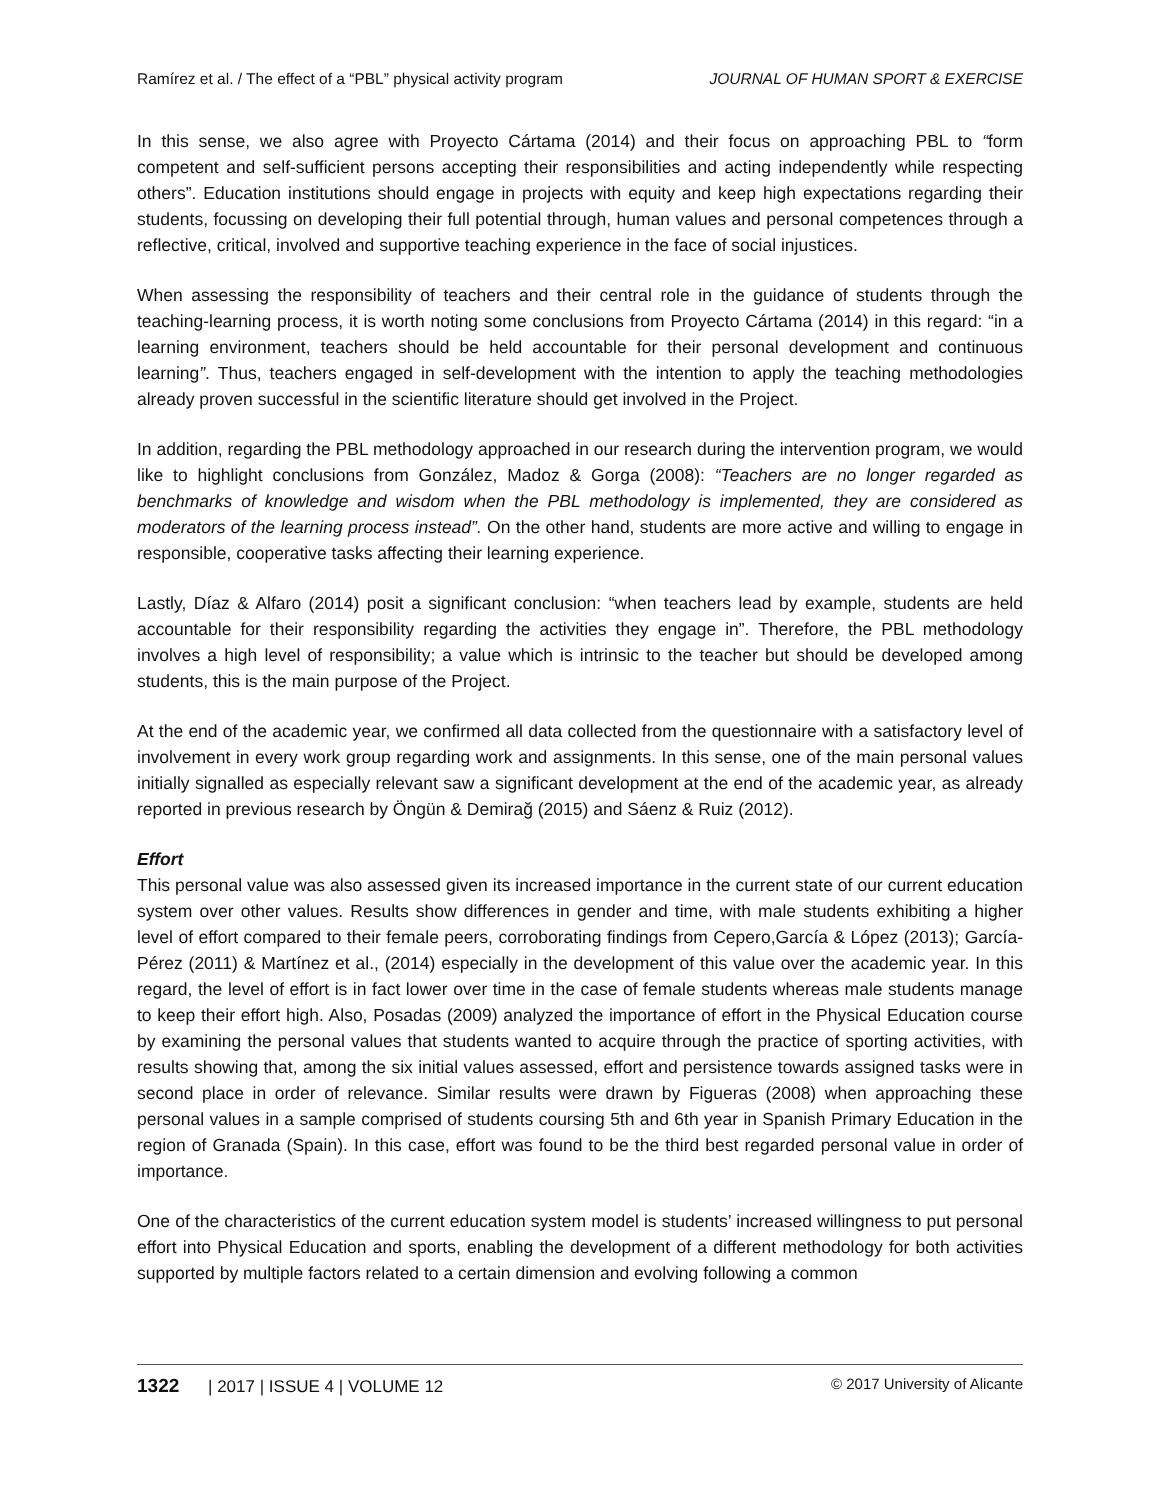Ramírez et al. / The effect of a “PBL” physical activity program JOURNAL OF HUMAN SPORT & EXERCISE
In this sense, we also agree with Proyecto Cártama (2014) and their focus on approaching PBL to “form competent and self-sufficient persons accepting their responsibilities and acting independently while respecting others”. Education institutions should engage in projects with equity and keep high expectations regarding their students, focussing on developing their full potential through, human values and personal competences through a reflective, critical, involved and supportive teaching experience in the face of social injustices.
When assessing the responsibility of teachers and their central role in the guidance of students through the teaching-learning process, it is worth noting some conclusions from Proyecto Cártama (2014) in this regard: “in a learning environment, teachers should be held accountable for their personal development and continuous learning”. Thus, teachers engaged in self-development with the intention to apply the teaching methodologies already proven successful in the scientific literature should get involved in the Project.
In addition, regarding the PBL methodology approached in our research during the intervention program, we would like to highlight conclusions from González, Madoz & Gorga (2008): “Teachers are no longer regarded as benchmarks of knowledge and wisdom when the PBL methodology is implemented, they are considered as moderators of the learning process instead”. On the other hand, students are more active and willing to engage in responsible, cooperative tasks affecting their learning experience.
Lastly, Díaz & Alfaro (2014) posit a significant conclusion: “when teachers lead by example, students are held accountable for their responsibility regarding the activities they engage in”. Therefore, the PBL methodology involves a high level of responsibility; a value which is intrinsic to the teacher but should be developed among students, this is the main purpose of the Project.
At the end of the academic year, we confirmed all data collected from the questionnaire with a satisfactory level of involvement in every work group regarding work and assignments. In this sense, one of the main personal values initially signalled as especially relevant saw a significant development at the end of the academic year, as already reported in previous research by Öngün & Demirağ (2015) and Sáenz & Ruiz (2012).
Effort
This personal value was also assessed given its increased importance in the current state of our current education system over other values. Results show differences in gender and time, with male students exhibiting a higher level of effort compared to their female peers, corroborating findings from Cepero,García & López (2013); García-Pérez (2011) & Martínez et al., (2014) especially in the development of this value over the academic year. In this regard, the level of effort is in fact lower over time in the case of female students whereas male students manage to keep their effort high. Also, Posadas (2009) analyzed the importance of effort in the Physical Education course by examining the personal values that students wanted to acquire through the practice of sporting activities, with results showing that, among the six initial values assessed, effort and persistence towards assigned tasks were in second place in order of relevance. Similar results were drawn by Figueras (2008) when approaching these personal values in a sample comprised of students coursing 5th and 6th year in Spanish Primary Education in the region of Granada (Spain). In this case, effort was found to be the third best regarded personal value in order of importance.
One of the characteristics of the current education system model is students’ increased willingness to put personal effort into Physical Education and sports, enabling the development of a different methodology for both activities supported by multiple factors related to a certain dimension and evolving following a common
1322 | 2017 | ISSUE 4 | VOLUME 12 © 2017 University of Alicante